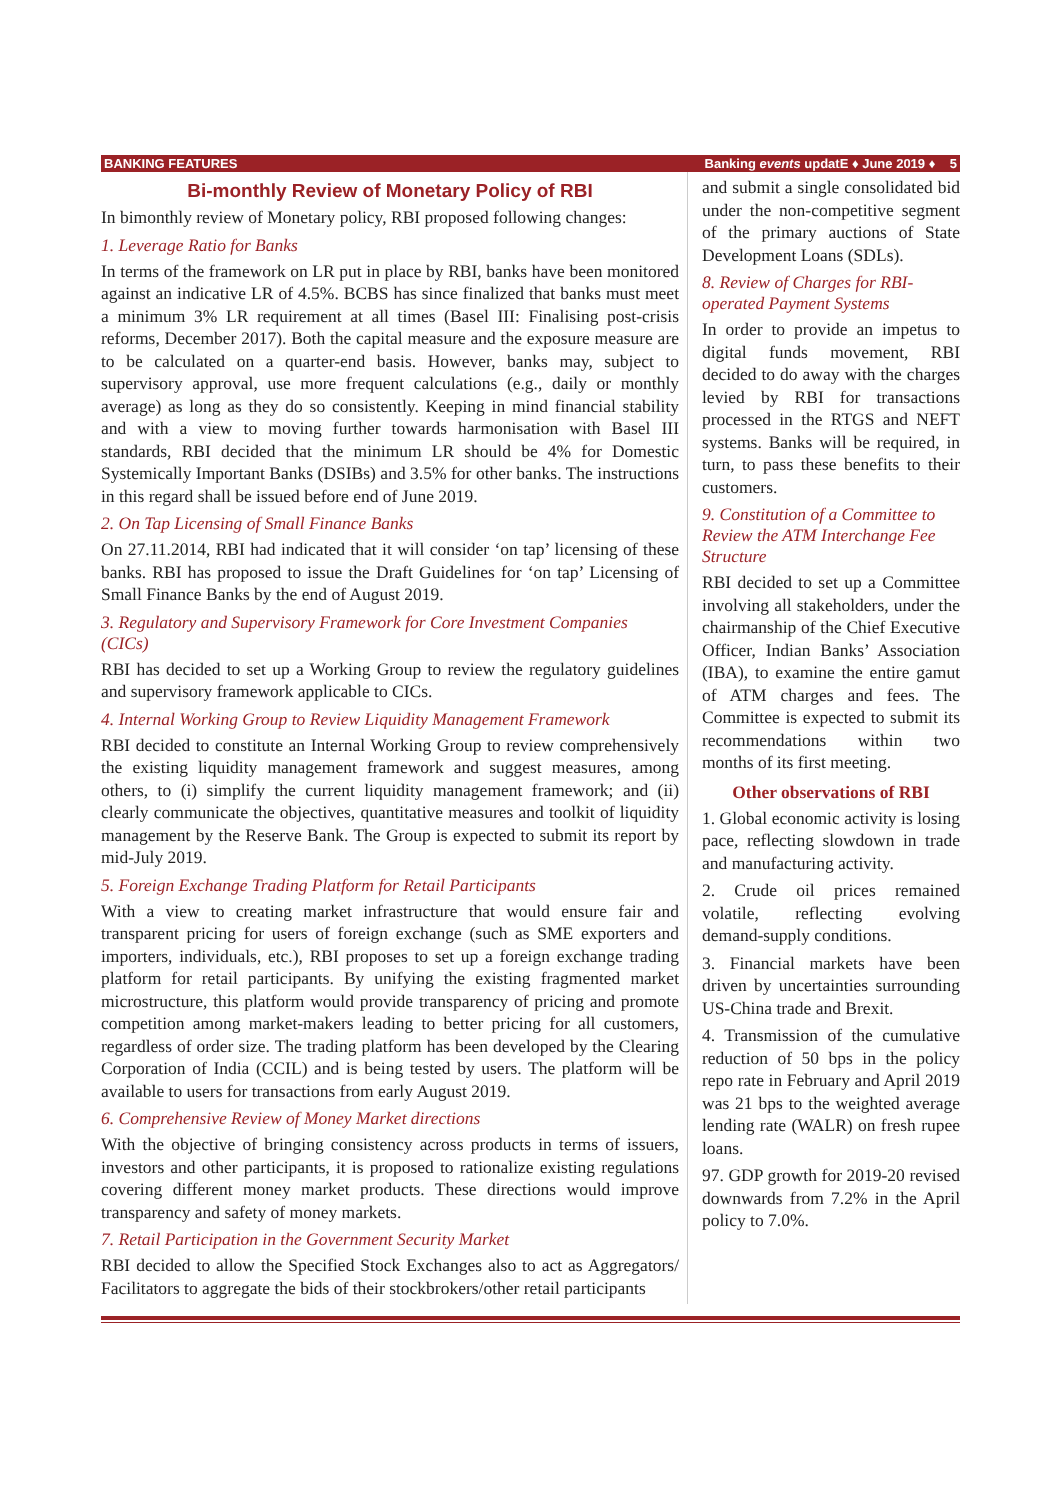BANKING FEATURES Banking events updatE ♦ June 2019 ♦ 5
Bi-monthly Review of Monetary Policy of RBI
In bimonthly review of Monetary policy, RBI proposed following changes:
1. Leverage Ratio for Banks
In terms of the framework on LR put in place by RBI, banks have been monitored against an indicative LR of 4.5%. BCBS has since finalized that banks must meet a minimum 3% LR requirement at all times (Basel III: Finalising post-crisis reforms, December 2017). Both the capital measure and the exposure measure are to be calculated on a quarter-end basis. However, banks may, subject to supervisory approval, use more frequent calculations (e.g., daily or monthly average) as long as they do so consistently. Keeping in mind financial stability and with a view to moving further towards harmonisation with Basel III standards, RBI decided that the minimum LR should be 4% for Domestic Systemically Important Banks (DSIBs) and 3.5% for other banks. The instructions in this regard shall be issued before end of June 2019.
2. On Tap Licensing of Small Finance Banks
On 27.11.2014, RBI had indicated that it will consider ‘on tap’ licensing of these banks. RBI has proposed to issue the Draft Guidelines for ‘on tap’ Licensing of Small Finance Banks by the end of August 2019.
3. Regulatory and Supervisory Framework for Core Investment Companies (CICs)
RBI has decided to set up a Working Group to review the regulatory guidelines and supervisory framework applicable to CICs.
4. Internal Working Group to Review Liquidity Management Framework
RBI decided to constitute an Internal Working Group to review comprehensively the existing liquidity management framework and suggest measures, among others, to (i) simplify the current liquidity management framework; and (ii) clearly communicate the objectives, quantitative measures and toolkit of liquidity management by the Reserve Bank. The Group is expected to submit its report by mid-July 2019.
5. Foreign Exchange Trading Platform for Retail Participants
With a view to creating market infrastructure that would ensure fair and transparent pricing for users of foreign exchange (such as SME exporters and importers, individuals, etc.), RBI proposes to set up a foreign exchange trading platform for retail participants. By unifying the existing fragmented market microstructure, this platform would provide transparency of pricing and promote competition among market-makers leading to better pricing for all customers, regardless of order size. The trading platform has been developed by the Clearing Corporation of India (CCIL) and is being tested by users. The platform will be available to users for transactions from early August 2019.
6. Comprehensive Review of Money Market directions
With the objective of bringing consistency across products in terms of issuers, investors and other participants, it is proposed to rationalize existing regulations covering different money market products. These directions would improve transparency and safety of money markets.
7. Retail Participation in the Government Security Market
RBI decided to allow the Specified Stock Exchanges also to act as Aggregators/ Facilitators to aggregate the bids of their stockbrokers/other retail participants
and submit a single consolidated bid under the non-competitive segment of the primary auctions of State Development Loans (SDLs).
8. Review of Charges for RBI-operated Payment Systems
In order to provide an impetus to digital funds movement, RBI decided to do away with the charges levied by RBI for transactions processed in the RTGS and NEFT systems. Banks will be required, in turn, to pass these benefits to their customers.
9. Constitution of a Committee to Review the ATM Interchange Fee Structure
RBI decided to set up a Committee involving all stakeholders, under the chairmanship of the Chief Executive Officer, Indian Banks’ Association (IBA), to examine the entire gamut of ATM charges and fees. The Committee is expected to submit its recommendations within two months of its first meeting.
Other observations of RBI
1. Global economic activity is losing pace, reflecting slowdown in trade and manufacturing activity.
2. Crude oil prices remained volatile, reflecting evolving demand-supply conditions.
3. Financial markets have been driven by uncertainties surrounding US-China trade and Brexit.
4. Transmission of the cumulative reduction of 50 bps in the policy repo rate in February and April 2019 was 21 bps to the weighted average lending rate (WALR) on fresh rupee loans.
97. GDP growth for 2019-20 revised downwards from 7.2% in the April policy to 7.0%.